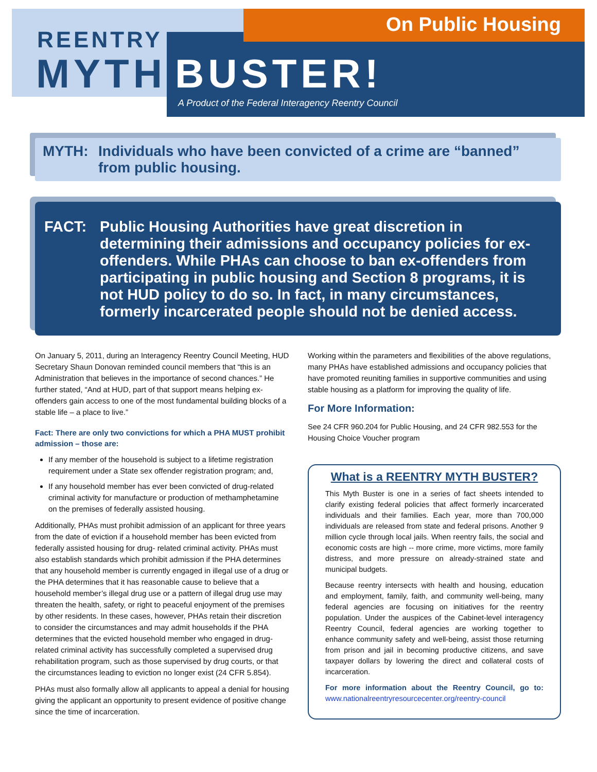On Public Housing
REENTRY
MYTH BUSTER!
A Product of the Federal Interagency Reentry Council
MYTH: Individuals who have been convicted of a crime are “banned” from public housing.
FACT: Public Housing Authorities have great discretion in determining their admissions and occupancy policies for ex-offenders. While PHAs can choose to ban ex-offenders from participating in public housing and Section 8 programs, it is not HUD policy to do so. In fact, in many circumstances, formerly incarcerated people should not be denied access.
On January 5, 2011, during an Interagency Reentry Council Meeting, HUD Secretary Shaun Donovan reminded council members that “this is an Administration that believes in the importance of second chances.” He further stated, “And at HUD, part of that support means helping ex-offenders gain access to one of the most fundamental building blocks of a stable life – a place to live.”
Fact: There are only two convictions for which a PHA MUST prohibit admission – those are:
If any member of the household is subject to a lifetime registration requirement under a State sex offender registration program; and,
If any household member has ever been convicted of drug-related criminal activity for manufacture or production of methamphetamine on the premises of federally assisted housing.
Additionally, PHAs must prohibit admission of an applicant for three years from the date of eviction if a household member has been evicted from federally assisted housing for drug- related criminal activity. PHAs must also establish standards which prohibit admission if the PHA determines that any household member is currently engaged in illegal use of a drug or the PHA determines that it has reasonable cause to believe that a household member’s illegal drug use or a pattern of illegal drug use may threaten the health, safety, or right to peaceful enjoyment of the premises by other residents. In these cases, however, PHAs retain their discretion to consider the circumstances and may admit households if the PHA determines that the evicted household member who engaged in drug-related criminal activity has successfully completed a supervised drug rehabilitation program, such as those supervised by drug courts, or that the circumstances leading to eviction no longer exist (24 CFR 5.854).
PHAs must also formally allow all applicants to appeal a denial for housing giving the applicant an opportunity to present evidence of positive change since the time of incarceration.
Working within the parameters and flexibilities of the above regulations, many PHAs have established admissions and occupancy policies that have promoted reuniting families in supportive communities and using stable housing as a platform for improving the quality of life.
For More Information:
See 24 CFR 960.204 for Public Housing, and 24 CFR 982.553 for the Housing Choice Voucher program
What is a REENTRY MYTH BUSTER?
This Myth Buster is one in a series of fact sheets intended to clarify existing federal policies that affect formerly incarcerated individuals and their families. Each year, more than 700,000 individuals are released from state and federal prisons. Another 9 million cycle through local jails. When reentry fails, the social and economic costs are high -- more crime, more victims, more family distress, and more pressure on already-strained state and municipal budgets.
Because reentry intersects with health and housing, education and employment, family, faith, and community well-being, many federal agencies are focusing on initiatives for the reentry population. Under the auspices of the Cabinet-level interagency Reentry Council, federal agencies are working together to enhance community safety and well-being, assist those returning from prison and jail in becoming productive citizens, and save taxpayer dollars by lowering the direct and collateral costs of incarceration.
For more information about the Reentry Council, go to: www.nationalreentryresourcecenter.org/reentry-council